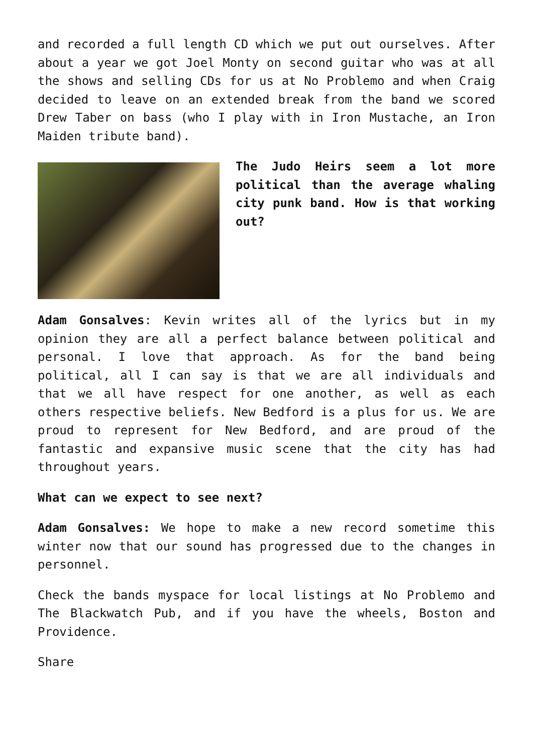and recorded a full length CD which we put out ourselves. After about a year we got Joel Monty on second guitar who was at all the shows and selling CDs for us at No Problemo and when Craig decided to leave on an extended break from the band we scored Drew Taber on bass (who I play with in Iron Mustache, an Iron Maiden tribute band).
The Judo Heirs seem a lot more political than the average whaling city punk band. How is that working out?
Adam Gonsalves: Kevin writes all of the lyrics but in my opinion they are all a perfect balance between political and personal. I love that approach. As for the band being political, all I can say is that we are all individuals and that we all have respect for one another, as well as each others respective beliefs. New Bedford is a plus for us. We are proud to represent for New Bedford, and are proud of the fantastic and expansive music scene that the city has had throughout years.
What can we expect to see next?
Adam Gonsalves: We hope to make a new record sometime this winter now that our sound has progressed due to the changes in personnel.
Check the bands myspace for local listings at No Problemo and The Blackwatch Pub, and if you have the wheels, Boston and Providence.
Share